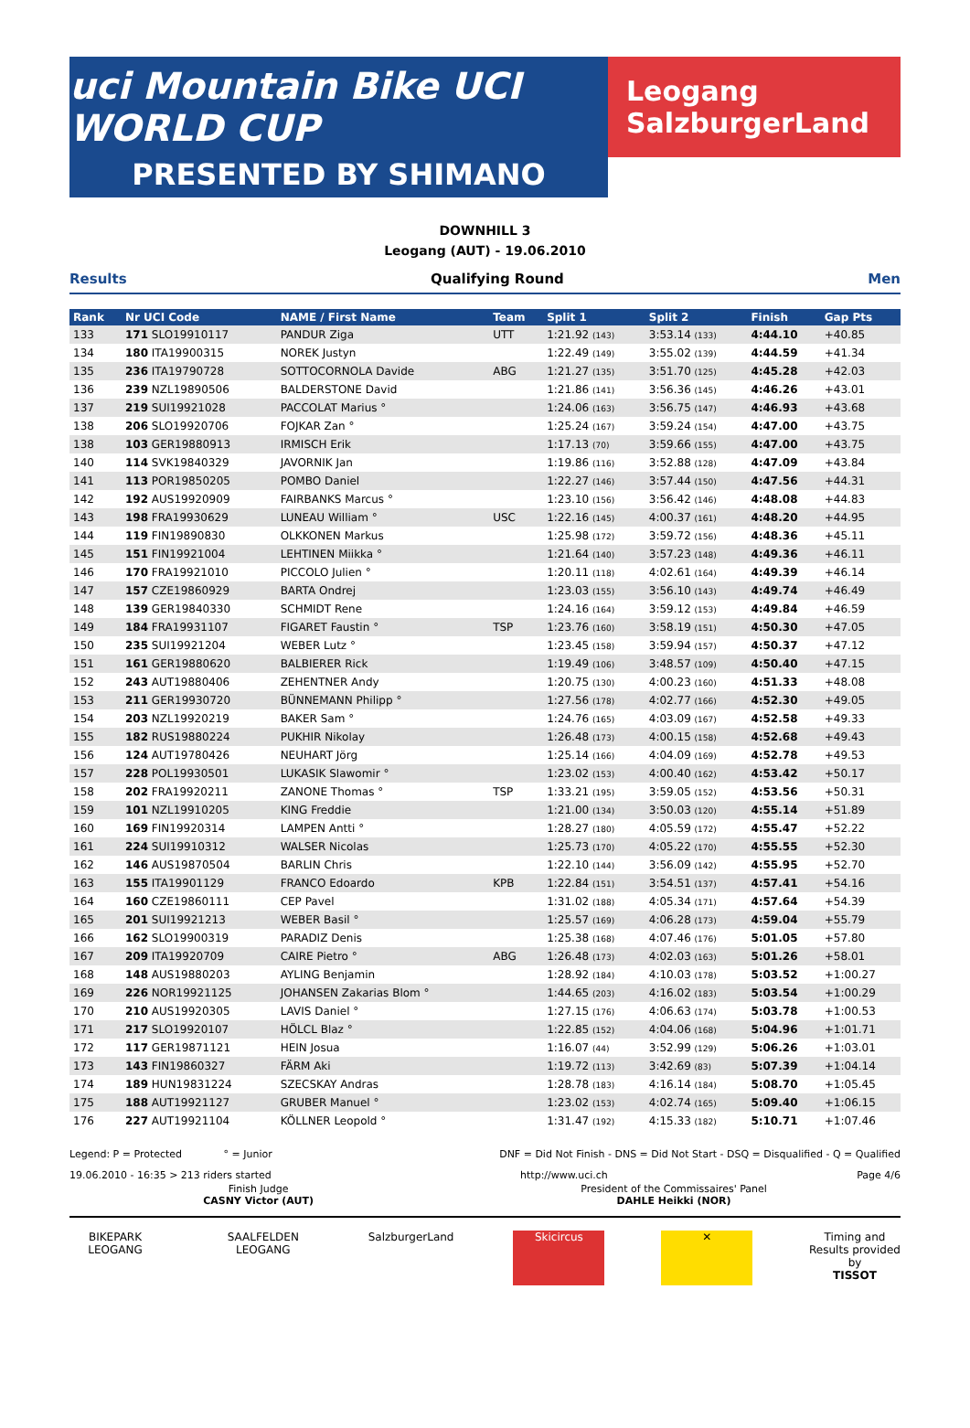uci Mountain Bike UCI WORLD CUP
PRESENTED BY SHIMANO
Leogang
SalzburgerLand
DOWNHILL 3
Leogang (AUT) - 19.06.2010
Results Qualifying Round Men
| Rank | Nr UCI Code | NAME / First Name | Team | Split 1 | Split 2 | Finish | Gap Pts |
| --- | --- | --- | --- | --- | --- | --- | --- |
| 133 | 171 SLO19910117 | PANDUR Ziga | UTT | 1:21.92 (143) | 3:53.14 (133) | 4:44.10 | +40.85 |
| 134 | 180 ITA19900315 | NOREK Justyn | | 1:22.49 (149) | 3:55.02 (139) | 4:44.59 | +41.34 |
| 135 | 236 ITA19790728 | SOTTOCORNOLA Davide | ABG | 1:21.27 (135) | 3:51.70 (125) | 4:45.28 | +42.03 |
| 136 | 239 NZL19890506 | BALDERSTONE David | | 1:21.86 (141) | 3:56.36 (145) | 4:46.26 | +43.01 |
| 137 | 219 SUI19921028 | PACCOLAT Marius ° | | 1:24.06 (163) | 3:56.75 (147) | 4:46.93 | +43.68 |
| 138 | 206 SLO19920706 | FOJKAR Zan ° | | 1:25.24 (167) | 3:59.24 (154) | 4:47.00 | +43.75 |
| 138 | 103 GER19880913 | IRMISCH Erik | | 1:17.13 (70) | 3:59.66 (155) | 4:47.00 | +43.75 |
| 140 | 114 SVK19840329 | JAVORNIK Jan | | 1:19.86 (116) | 3:52.88 (128) | 4:47.09 | +43.84 |
| 141 | 113 POR19850205 | POMBO Daniel | | 1:22.27 (146) | 3:57.44 (150) | 4:47.56 | +44.31 |
| 142 | 192 AUS19920909 | FAIRBANKS Marcus ° | | 1:23.10 (156) | 3:56.42 (146) | 4:48.08 | +44.83 |
| 143 | 198 FRA19930629 | LUNEAU William ° | USC | 1:22.16 (145) | 4:00.37 (161) | 4:48.20 | +44.95 |
| 144 | 119 FIN19890830 | OLKKONEN Markus | | 1:25.98 (172) | 3:59.72 (156) | 4:48.36 | +45.11 |
| 145 | 151 FIN19921004 | LEHTINEN Miikka ° | | 1:21.64 (140) | 3:57.23 (148) | 4:49.36 | +46.11 |
| 146 | 170 FRA19921010 | PICCOLO Julien ° | | 1:20.11 (118) | 4:02.61 (164) | 4:49.39 | +46.14 |
| 147 | 157 CZE19860929 | BARTA Ondrej | | 1:23.03 (155) | 3:56.10 (143) | 4:49.74 | +46.49 |
| 148 | 139 GER19840330 | SCHMIDT Rene | | 1:24.16 (164) | 3:59.12 (153) | 4:49.84 | +46.59 |
| 149 | 184 FRA19931107 | FIGARET Faustin ° | TSP | 1:23.76 (160) | 3:58.19 (151) | 4:50.30 | +47.05 |
| 150 | 235 SUI19921204 | WEBER Lutz ° | | 1:23.45 (158) | 3:59.94 (157) | 4:50.37 | +47.12 |
| 151 | 161 GER19880620 | BALBIERER Rick | | 1:19.49 (106) | 3:48.57 (109) | 4:50.40 | +47.15 |
| 152 | 243 AUT19880406 | ZEHENTNER Andy | | 1:20.75 (130) | 4:00.23 (160) | 4:51.33 | +48.08 |
| 153 | 211 GER19930720 | BÜNNEMANN Philipp ° | | 1:27.56 (178) | 4:02.77 (166) | 4:52.30 | +49.05 |
| 154 | 203 NZL19920219 | BAKER Sam ° | | 1:24.76 (165) | 4:03.09 (167) | 4:52.58 | +49.33 |
| 155 | 182 RUS19880224 | PUKHIR Nikolay | | 1:26.48 (173) | 4:00.15 (158) | 4:52.68 | +49.43 |
| 156 | 124 AUT19780426 | NEUHART Jörg | | 1:25.14 (166) | 4:04.09 (169) | 4:52.78 | +49.53 |
| 157 | 228 POL19930501 | LUKASIK Slawomir ° | | 1:23.02 (153) | 4:00.40 (162) | 4:53.42 | +50.17 |
| 158 | 202 FRA19920211 | ZANONE Thomas ° | TSP | 1:33.21 (195) | 3:59.05 (152) | 4:53.56 | +50.31 |
| 159 | 101 NZL19910205 | KING Freddie | | 1:21.00 (134) | 3:50.03 (120) | 4:55.14 | +51.89 |
| 160 | 169 FIN19920314 | LAMPEN Antti ° | | 1:28.27 (180) | 4:05.59 (172) | 4:55.47 | +52.22 |
| 161 | 224 SUI19910312 | WALSER Nicolas | | 1:25.73 (170) | 4:05.22 (170) | 4:55.55 | +52.30 |
| 162 | 146 AUS19870504 | BARLIN Chris | | 1:22.10 (144) | 3:56.09 (142) | 4:55.95 | +52.70 |
| 163 | 155 ITA19901129 | FRANCO Edoardo | KPB | 1:22.84 (151) | 3:54.51 (137) | 4:57.41 | +54.16 |
| 164 | 160 CZE19860111 | CEP Pavel | | 1:31.02 (188) | 4:05.34 (171) | 4:57.64 | +54.39 |
| 165 | 201 SUI19921213 | WEBER Basil ° | | 1:25.57 (169) | 4:06.28 (173) | 4:59.04 | +55.79 |
| 166 | 162 SLO19900319 | PARADIZ Denis | | 1:25.38 (168) | 4:07.46 (176) | 5:01.05 | +57.80 |
| 167 | 209 ITA19920709 | CAIRE Pietro ° | ABG | 1:26.48 (173) | 4:02.03 (163) | 5:01.26 | +58.01 |
| 168 | 148 AUS19880203 | AYLING Benjamin | | 1:28.92 (184) | 4:10.03 (178) | 5:03.52 | +1:00.27 |
| 169 | 226 NOR19921125 | JOHANSEN Zakarias Blom ° | | 1:44.65 (203) | 4:16.02 (183) | 5:03.54 | +1:00.29 |
| 170 | 210 AUS19920305 | LAVIS Daniel ° | | 1:27.15 (176) | 4:06.63 (174) | 5:03.78 | +1:00.53 |
| 171 | 217 SLO19920107 | HÖLCL Blaz ° | | 1:22.85 (152) | 4:04.06 (168) | 5:04.96 | +1:01.71 |
| 172 | 117 GER19871121 | HEIN Josua | | 1:16.07 (44) | 3:52.99 (129) | 5:06.26 | +1:03.01 |
| 173 | 143 FIN19860327 | FÄRM Aki | | 1:19.72 (113) | 3:42.69 (83) | 5:07.39 | +1:04.14 |
| 174 | 189 HUN19831224 | SZECSKAY Andras | | 1:28.78 (183) | 4:16.14 (184) | 5:08.70 | +1:05.45 |
| 175 | 188 AUT19921127 | GRUBER Manuel ° | | 1:23.02 (153) | 4:02.74 (165) | 5:09.40 | +1:06.15 |
| 176 | 227 AUT19921104 | KÖLLNER Leopold ° | | 1:31.47 (192) | 4:15.33 (182) | 5:10.71 | +1:07.46 |
Legend: P = Protected ° = Junior DNF = Did Not Finish - DNS = Did Not Start - DSQ = Disqualified - Q = Qualified
19.06.2010 - 16:35 > 213 riders started http://www.uci.ch Page 4/6
Finish Judge
CASNY Victor (AUT) President of the Commissaires' Panel
DAHLE Heikki (NOR)
BIKEPARK LEOGANG
SAALFELDEN LEOGANG
SalzburgerLand
Skicircus ✕ Timing and Results provided by
TISSOT